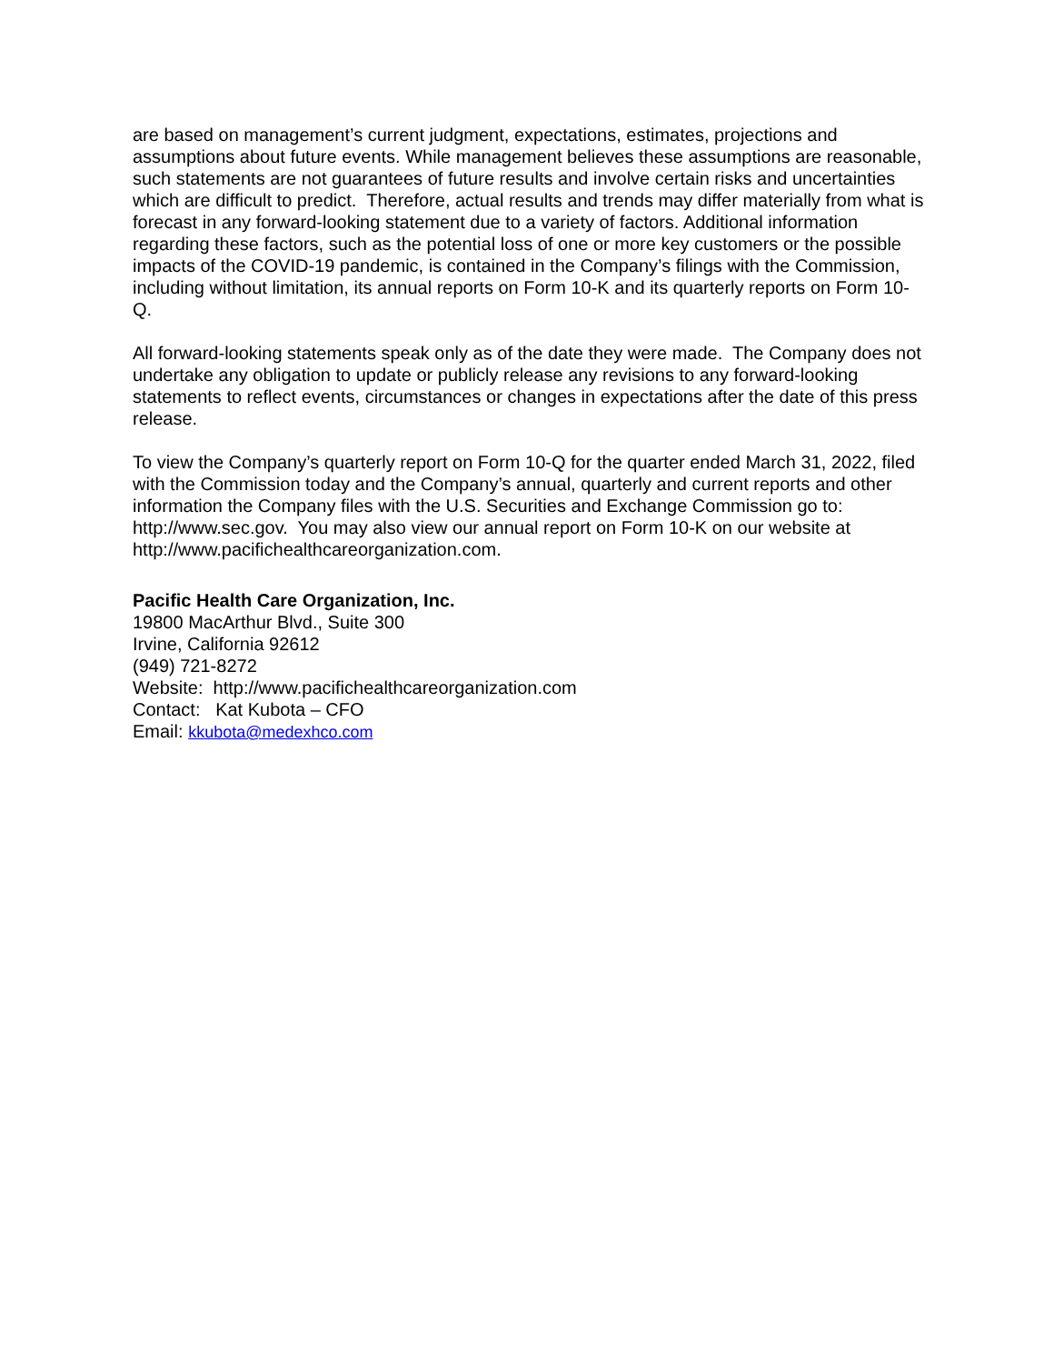are based on management’s current judgment, expectations, estimates, projections and assumptions about future events. While management believes these assumptions are reasonable, such statements are not guarantees of future results and involve certain risks and uncertainties which are difficult to predict. Therefore, actual results and trends may differ materially from what is forecast in any forward-looking statement due to a variety of factors. Additional information regarding these factors, such as the potential loss of one or more key customers or the possible impacts of the COVID-19 pandemic, is contained in the Company’s filings with the Commission, including without limitation, its annual reports on Form 10-K and its quarterly reports on Form 10-Q.
All forward-looking statements speak only as of the date they were made. The Company does not undertake any obligation to update or publicly release any revisions to any forward-looking statements to reflect events, circumstances or changes in expectations after the date of this press release.
To view the Company’s quarterly report on Form 10-Q for the quarter ended March 31, 2022, filed with the Commission today and the Company’s annual, quarterly and current reports and other information the Company files with the U.S. Securities and Exchange Commission go to: http://www.sec.gov. You may also view our annual report on Form 10-K on our website at http://www.pacifichealthcareorganization.com.
Pacific Health Care Organization, Inc.
19800 MacArthur Blvd., Suite 300
Irvine, California 92612
(949) 721-8272
Website: http://www.pacifichealthcareorganization.com
Contact: Kat Kubota – CFO
Email: kkubota@medexhco.com